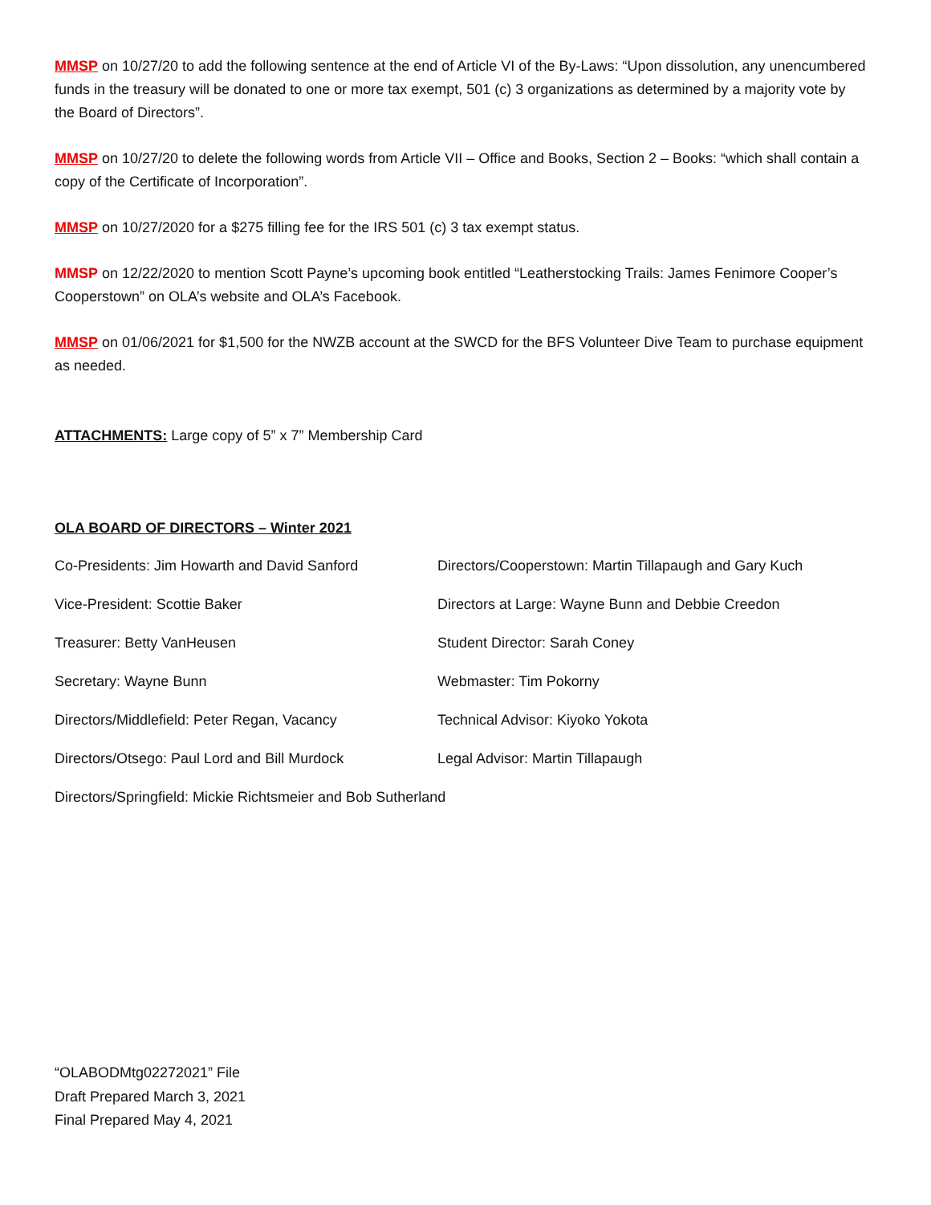MMSP on 10/27/20 to add the following sentence at the end of Article VI of the By-Laws: “Upon dissolution, any unencumbered funds in the treasury will be donated to one or more tax exempt, 501 (c) 3 organizations as determined by a majority vote by the Board of Directors”.
MMSP on 10/27/20 to delete the following words from Article VII – Office and Books, Section 2 – Books: “which shall contain a copy of the Certificate of Incorporation”.
MMSP on 10/27/2020 for a $275 filling fee for the IRS 501 (c) 3 tax exempt status.
MMSP on 12/22/2020 to mention Scott Payne’s upcoming book entitled “Leatherstocking Trails: James Fenimore Cooper’s Cooperstown” on OLA’s website and OLA’s Facebook.
MMSP on 01/06/2021 for $1,500 for the NWZB account at the SWCD for the BFS Volunteer Dive Team to purchase equipment as needed.
ATTACHMENTS: Large copy of 5” x 7” Membership Card
OLA BOARD OF DIRECTORS – Winter 2021
Co-Presidents: Jim Howarth and David Sanford
Directors/Cooperstown: Martin Tillapaugh and Gary Kuch
Vice-President: Scottie Baker
Directors at Large: Wayne Bunn and Debbie Creedon
Treasurer: Betty VanHeusen
Student Director: Sarah Coney
Secretary: Wayne Bunn
Webmaster: Tim Pokorny
Directors/Middlefield: Peter Regan, Vacancy
Technical Advisor: Kiyoko Yokota
Directors/Otsego: Paul Lord and Bill Murdock
Legal Advisor: Martin Tillapaugh
Directors/Springfield: Mickie Richtsmeier and Bob Sutherland
“OLABODMtg02272021” File
Draft Prepared March 3, 2021
Final Prepared May 4, 2021